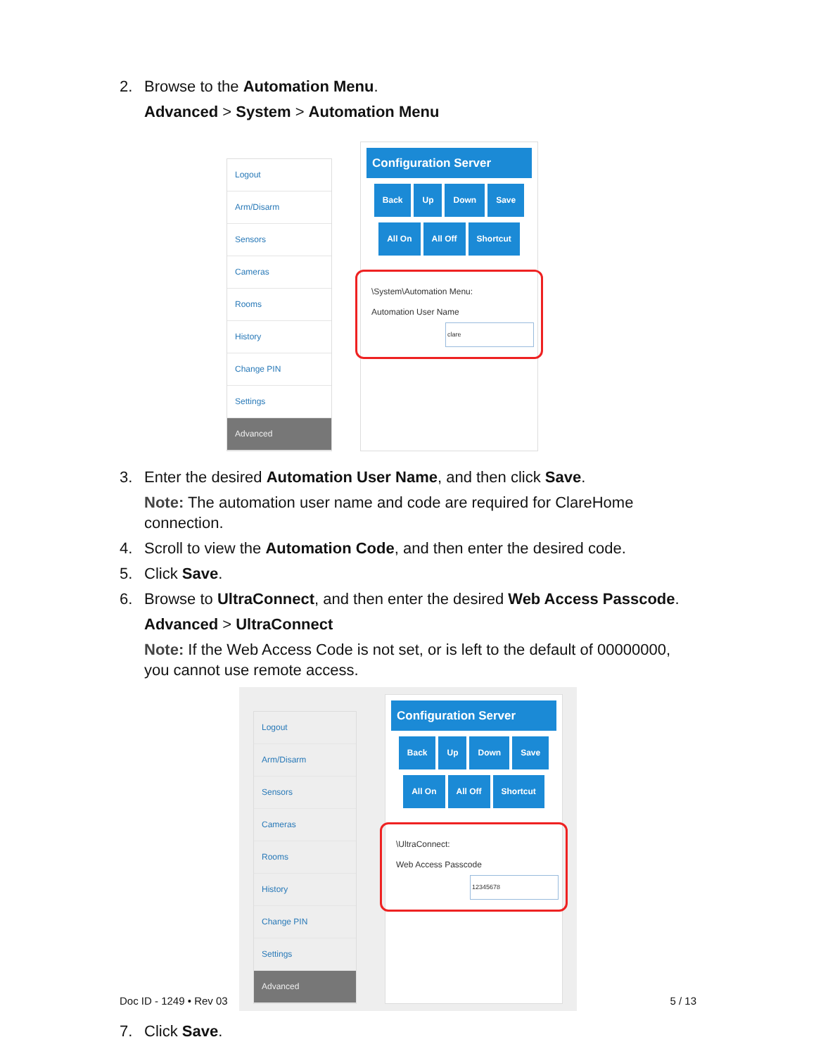2. Browse to the Automation Menu.
Advanced > System > Automation Menu
Logout
Arm/Disarm
Sensors
Cameras
Rooms
History
Change PIN
Settings
Advanced
Configuration Server
Back Up Down Save
All On All Off Shortcut
\System\Automation Menu:
Automation User Name
clare
3. Enter the desired Automation User Name, and then click Save.
Note: The automation user name and code are required for ClareHome connection.
4. Scroll to view the Automation Code, and then enter the desired code.
5. Click Save.
6. Browse to UltraConnect, and then enter the desired Web Access Passcode.
Advanced > UltraConnect
Note: If the Web Access Code is not set, or is left to the default of 00000000, you cannot use remote access.
Logout
Arm/Disarm
Sensors
Cameras
Rooms
History
Change PIN
Settings
Advanced
Configuration Server
Back Up Down Save
All On All Off Shortcut
\UltraConnect:
Web Access Passcode
12345678
7. Click Save.
Doc ID - 1249 • Rev 03 5 / 13